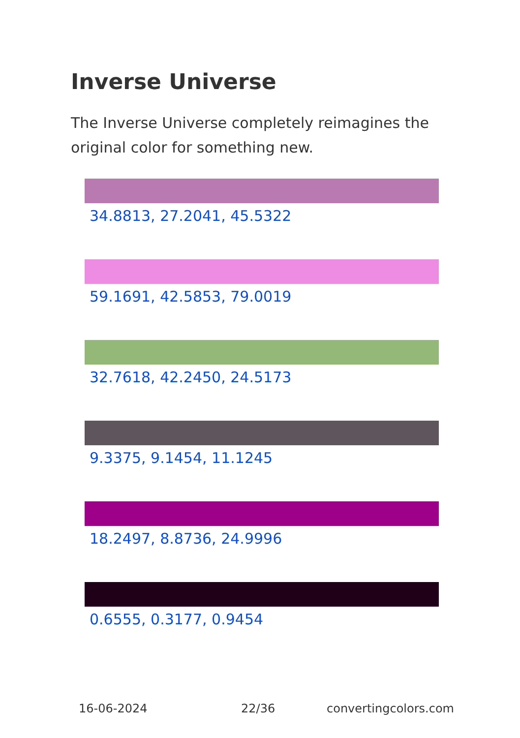Inverse Universe
The Inverse Universe completely reimagines the original color for something new.
34.8813, 27.2041, 45.5322
59.1691, 42.5853, 79.0019
32.7618, 42.2450, 24.5173
9.3375, 9.1454, 11.1245
18.2497, 8.8736, 24.9996
0.6555, 0.3177, 0.9454
16-06-2024 22/36 convertingcolors.com